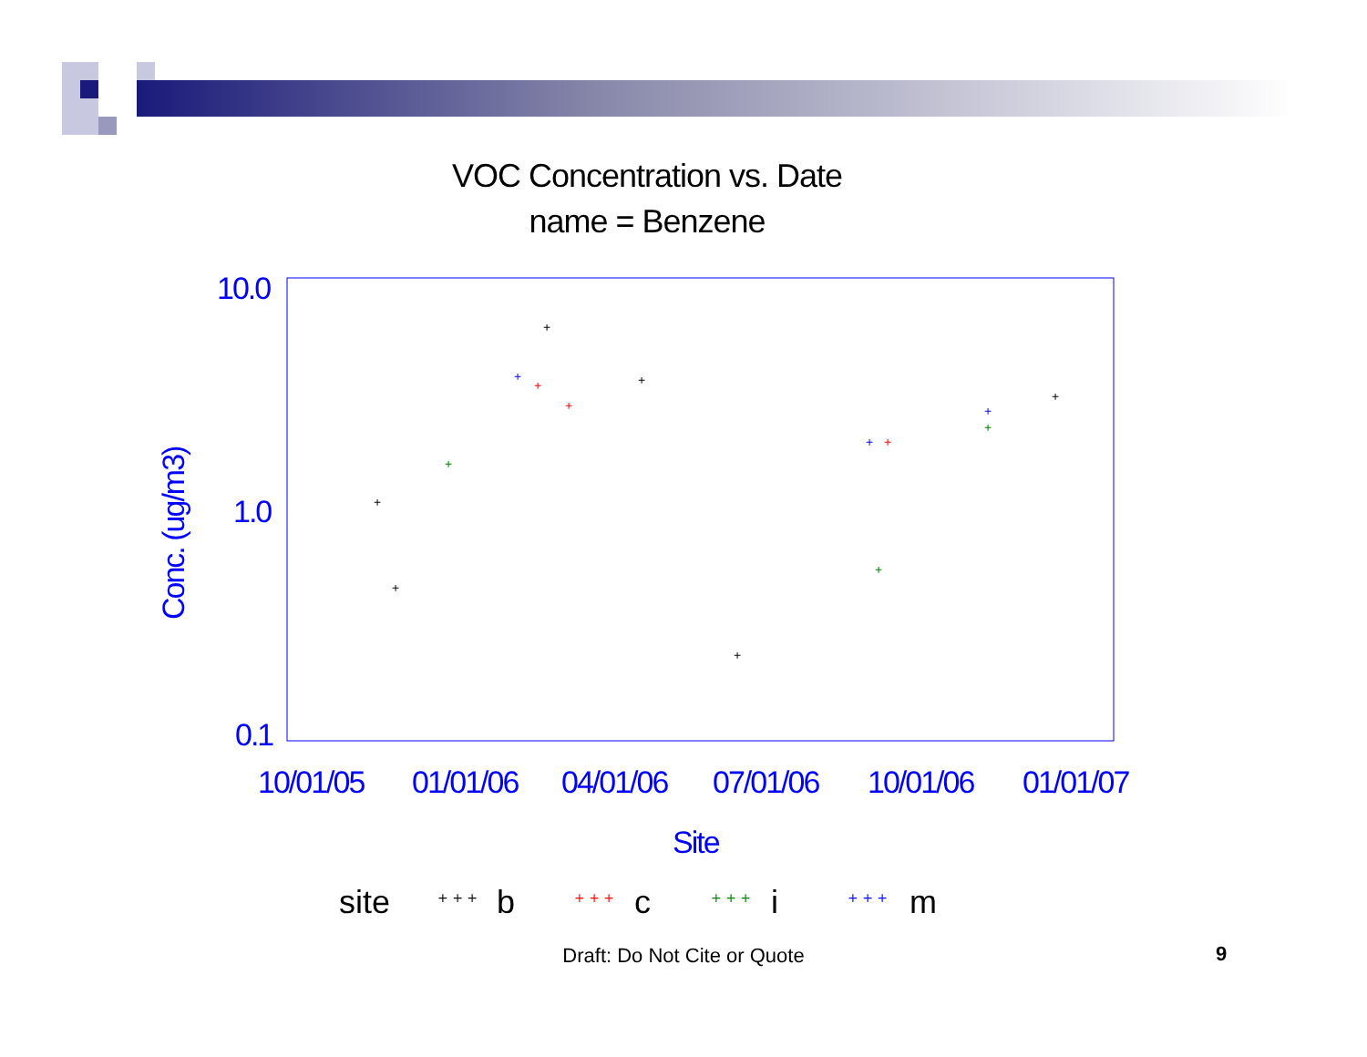VOC Concentration vs. Date
name = Benzene
10.0
1.0
0.1
10/01/05
01/01/06
04/01/06
07/01/06
10/01/06
01/01/07
Site
Conc. (ug/m3)
+ + +
+ + +
+ + +
+ + +
site
b
c
i
m
+
+
+
+
+
+
+
+
+
+
+
+
+
+
+
Draft: Do Not Cite or Quote 9